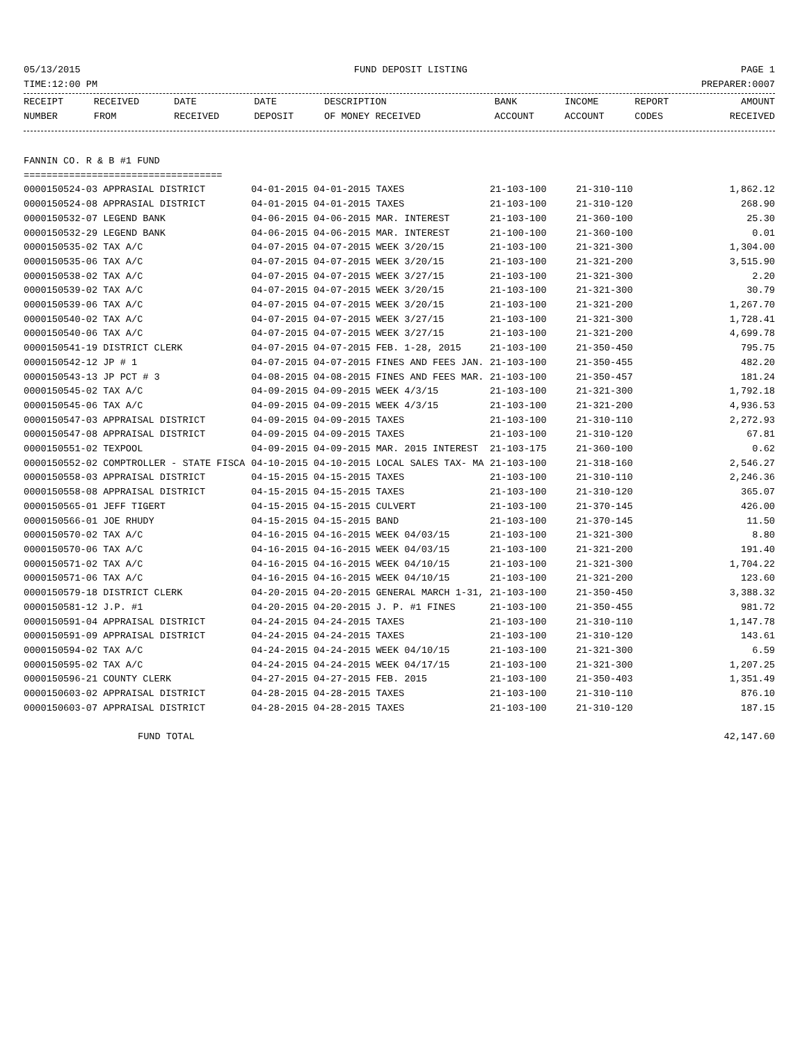05/13/2015 FUND DEPOSIT LISTING PAGE 1
TIME:12:00 PM PREPARER:0007
| RECEIPT | RECEIVED | DATE | DATE | DESCRIPTION | BANK | INCOME | REPORT | AMOUNT |
| --- | --- | --- | --- | --- | --- | --- | --- | --- |
| NUMBER | FROM | RECEIVED | DEPOSIT | OF MONEY RECEIVED | ACCOUNT | ACCOUNT | CODES | RECEIVED |
FANNIN CO. R & B #1 FUND
===================================
| 0000150524-03 APPRASIAL DISTRICT | 04-01-2015 04-01-2015 TAXES | 21-103-100 | 21-310-110 | 1,862.12 |
| 0000150524-08 APPRASIAL DISTRICT | 04-01-2015 04-01-2015 TAXES | 21-103-100 | 21-310-120 | 268.90 |
| 0000150532-07 LEGEND BANK | 04-06-2015 04-06-2015 MAR. INTEREST | 21-103-100 | 21-360-100 | 25.30 |
| 0000150532-29 LEGEND BANK | 04-06-2015 04-06-2015 MAR. INTEREST | 21-100-100 | 21-360-100 | 0.01 |
| 0000150535-02 TAX A/C | 04-07-2015 04-07-2015 WEEK 3/20/15 | 21-103-100 | 21-321-300 | 1,304.00 |
| 0000150535-06 TAX A/C | 04-07-2015 04-07-2015 WEEK 3/20/15 | 21-103-100 | 21-321-200 | 3,515.90 |
| 0000150538-02 TAX A/C | 04-07-2015 04-07-2015 WEEK 3/27/15 | 21-103-100 | 21-321-300 | 2.20 |
| 0000150539-02 TAX A/C | 04-07-2015 04-07-2015 WEEK 3/20/15 | 21-103-100 | 21-321-300 | 30.79 |
| 0000150539-06 TAX A/C | 04-07-2015 04-07-2015 WEEK 3/20/15 | 21-103-100 | 21-321-200 | 1,267.70 |
| 0000150540-02 TAX A/C | 04-07-2015 04-07-2015 WEEK 3/27/15 | 21-103-100 | 21-321-300 | 1,728.41 |
| 0000150540-06 TAX A/C | 04-07-2015 04-07-2015 WEEK 3/27/15 | 21-103-100 | 21-321-200 | 4,699.78 |
| 0000150541-19 DISTRICT CLERK | 04-07-2015 04-07-2015 FEB. 1-28, 2015 | 21-103-100 | 21-350-450 | 795.75 |
| 0000150542-12 JP # 1 | 04-07-2015 04-07-2015 FINES AND FEES JAN. | 21-103-100 | 21-350-455 | 482.20 |
| 0000150543-13 JP PCT # 3 | 04-08-2015 04-08-2015 FINES AND FEES MAR. | 21-103-100 | 21-350-457 | 181.24 |
| 0000150545-02 TAX A/C | 04-09-2015 04-09-2015 WEEK 4/3/15 | 21-103-100 | 21-321-300 | 1,792.18 |
| 0000150545-06 TAX A/C | 04-09-2015 04-09-2015 WEEK 4/3/15 | 21-103-100 | 21-321-200 | 4,936.53 |
| 0000150547-03 APPRAISAL DISTRICT | 04-09-2015 04-09-2015 TAXES | 21-103-100 | 21-310-110 | 2,272.93 |
| 0000150547-08 APPRAISAL DISTRICT | 04-09-2015 04-09-2015 TAXES | 21-103-100 | 21-310-120 | 67.81 |
| 0000150551-02 TEXPOOL | 04-09-2015 04-09-2015 MAR. 2015 INTEREST | 21-103-175 | 21-360-100 | 0.62 |
| 0000150552-02 COMPTROLLER - STATE FISCA | 04-10-2015 04-10-2015 LOCAL SALES TAX- MA | 21-103-100 | 21-318-160 | 2,546.27 |
| 0000150558-03 APPRAISAL DISTRICT | 04-15-2015 04-15-2015 TAXES | 21-103-100 | 21-310-110 | 2,246.36 |
| 0000150558-08 APPRAISAL DISTRICT | 04-15-2015 04-15-2015 TAXES | 21-103-100 | 21-310-120 | 365.07 |
| 0000150565-01 JEFF TIGERT | 04-15-2015 04-15-2015 CULVERT | 21-103-100 | 21-370-145 | 426.00 |
| 0000150566-01 JOE RHUDY | 04-15-2015 04-15-2015 BAND | 21-103-100 | 21-370-145 | 11.50 |
| 0000150570-02 TAX A/C | 04-16-2015 04-16-2015 WEEK 04/03/15 | 21-103-100 | 21-321-300 | 8.80 |
| 0000150570-06 TAX A/C | 04-16-2015 04-16-2015 WEEK 04/03/15 | 21-103-100 | 21-321-200 | 191.40 |
| 0000150571-02 TAX A/C | 04-16-2015 04-16-2015 WEEK 04/10/15 | 21-103-100 | 21-321-300 | 1,704.22 |
| 0000150571-06 TAX A/C | 04-16-2015 04-16-2015 WEEK 04/10/15 | 21-103-100 | 21-321-200 | 123.60 |
| 0000150579-18 DISTRICT CLERK | 04-20-2015 04-20-2015 GENERAL MARCH 1-31, | 21-103-100 | 21-350-450 | 3,388.32 |
| 0000150581-12 J.P. #1 | 04-20-2015 04-20-2015 J. P. #1 FINES | 21-103-100 | 21-350-455 | 981.72 |
| 0000150591-04 APPRAISAL DISTRICT | 04-24-2015 04-24-2015 TAXES | 21-103-100 | 21-310-110 | 1,147.78 |
| 0000150591-09 APPRAISAL DISTRICT | 04-24-2015 04-24-2015 TAXES | 21-103-100 | 21-310-120 | 143.61 |
| 0000150594-02 TAX A/C | 04-24-2015 04-24-2015 WEEK 04/10/15 | 21-103-100 | 21-321-300 | 6.59 |
| 0000150595-02 TAX A/C | 04-24-2015 04-24-2015 WEEK 04/17/15 | 21-103-100 | 21-321-300 | 1,207.25 |
| 0000150596-21 COUNTY CLERK | 04-27-2015 04-27-2015 FEB. 2015 | 21-103-100 | 21-350-403 | 1,351.49 |
| 0000150603-02 APPRAISAL DISTRICT | 04-28-2015 04-28-2015 TAXES | 21-103-100 | 21-310-110 | 876.10 |
| 0000150603-07 APPRAISAL DISTRICT | 04-28-2015 04-28-2015 TAXES | 21-103-100 | 21-310-120 | 187.15 |
FUND TOTAL 42,147.60